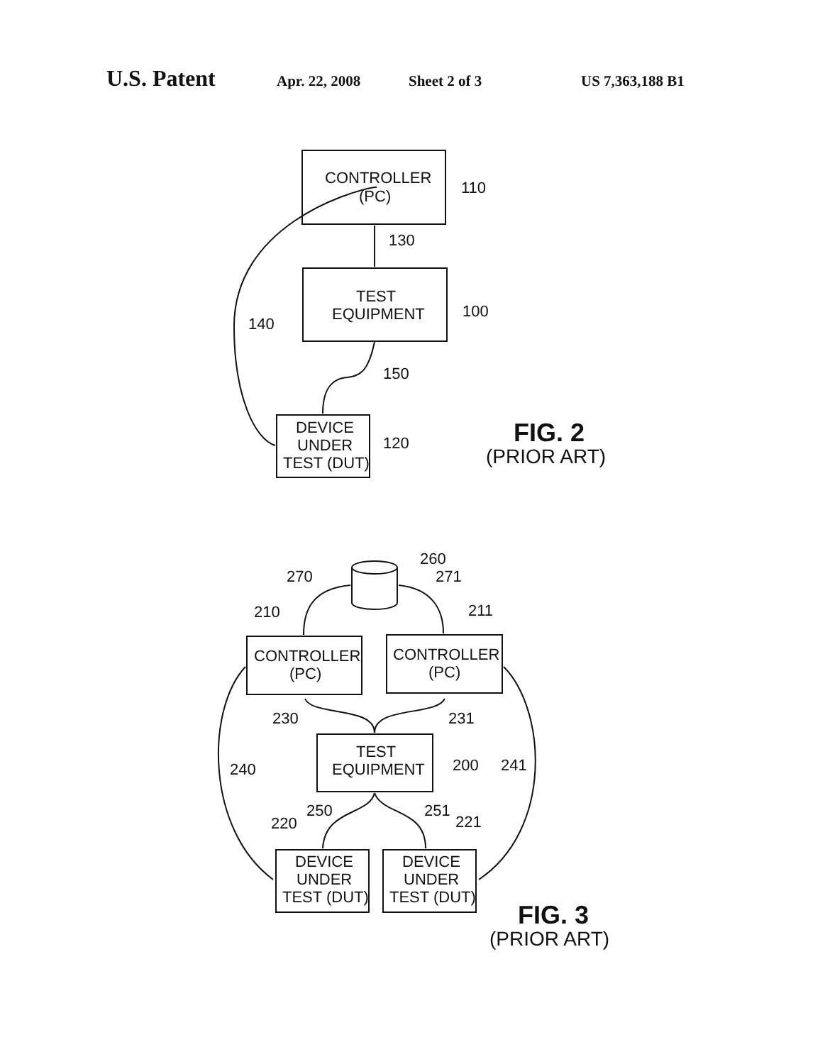U.S. Patent Apr. 22, 2008 Sheet 2 of 3 US 7,363,188 B1
CONTROLLER
(PC)
TEST
EQUIPMENT
DEVICE
UNDER
TEST (DUT)
110
130
100
140
150
120
FIG. 2
(PRIOR ART)
CONTROLLER
(PC)
CONTROLLER
(PC)
TEST
EQUIPMENT
DEVICE
UNDER
TEST (DUT)
DEVICE
UNDER
TEST (DUT)
260
270
271
210
211
230
231
240
200
241
250
251
220
221
FIG. 3
(PRIOR ART)